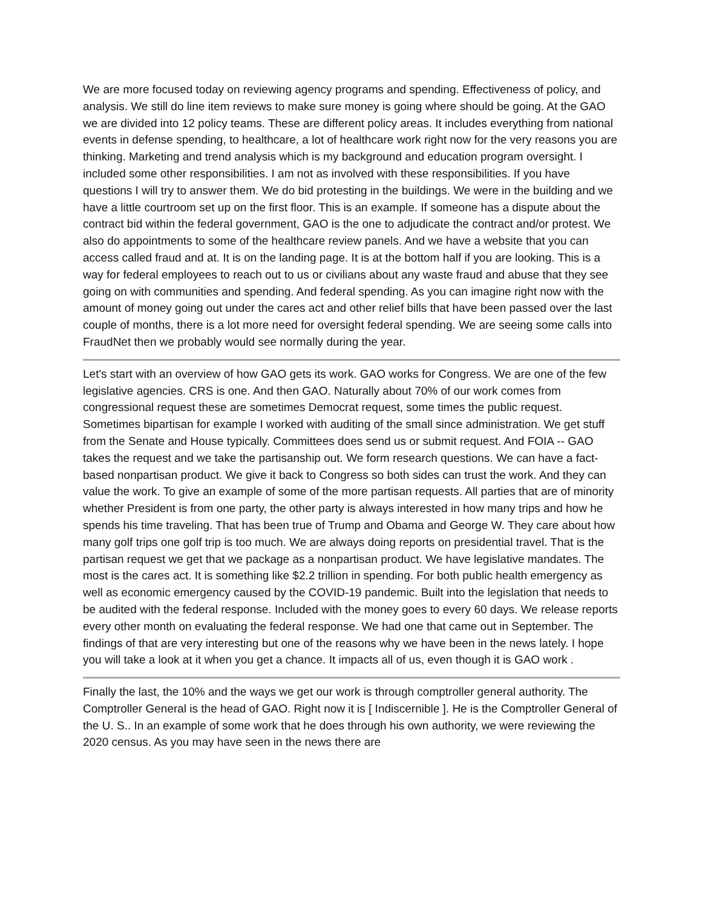We are more focused today on reviewing agency programs and spending. Effectiveness of policy, and analysis. We still do line item reviews to make sure money is going where should be going. At the GAO we are divided into 12 policy teams. These are different policy areas. It includes everything from national events in defense spending, to healthcare, a lot of healthcare work right now for the very reasons you are thinking. Marketing and trend analysis which is my background and education program oversight. I included some other responsibilities. I am not as involved with these responsibilities. If you have questions I will try to answer them. We do bid protesting in the buildings. We were in the building and we have a little courtroom set up on the first floor. This is an example. If someone has a dispute about the contract bid within the federal government, GAO is the one to adjudicate the contract and/or protest. We also do appointments to some of the healthcare review panels. And we have a website that you can access called fraud and at. It is on the landing page. It is at the bottom half if you are looking. This is a way for federal employees to reach out to us or civilians about any waste fraud and abuse that they see going on with communities and spending. And federal spending. As you can imagine right now with the amount of money going out under the cares act and other relief bills that have been passed over the last couple of months, there is a lot more need for oversight federal spending. We are seeing some calls into FraudNet then we probably would see normally during the year.
Let's start with an overview of how GAO gets its work. GAO works for Congress. We are one of the few legislative agencies. CRS is one. And then GAO. Naturally about 70% of our work comes from congressional request these are sometimes Democrat request, some times the public request. Sometimes bipartisan for example I worked with auditing of the small since administration. We get stuff from the Senate and House typically. Committees does send us or submit request. And FOIA -- GAO takes the request and we take the partisanship out. We form research questions. We can have a fact-based nonpartisan product. We give it back to Congress so both sides can trust the work. And they can value the work. To give an example of some of the more partisan requests. All parties that are of minority whether President is from one party, the other party is always interested in how many trips and how he spends his time traveling. That has been true of Trump and Obama and George W. They care about how many golf trips one golf trip is too much. We are always doing reports on presidential travel. That is the partisan request we get that we package as a nonpartisan product. We have legislative mandates. The most is the cares act. It is something like $2.2 trillion in spending. For both public health emergency as well as economic emergency caused by the COVID-19 pandemic. Built into the legislation that needs to be audited with the federal response. Included with the money goes to every 60 days. We release reports every other month on evaluating the federal response. We had one that came out in September. The findings of that are very interesting but one of the reasons why we have been in the news lately. I hope you will take a look at it when you get a chance. It impacts all of us, even though it is GAO work .
Finally the last, the 10% and the ways we get our work is through comptroller general authority. The Comptroller General is the head of GAO. Right now it is [ Indiscernible ]. He is the Comptroller General of the U. S.. In an example of some work that he does through his own authority, we were reviewing the 2020 census. As you may have seen in the news there are